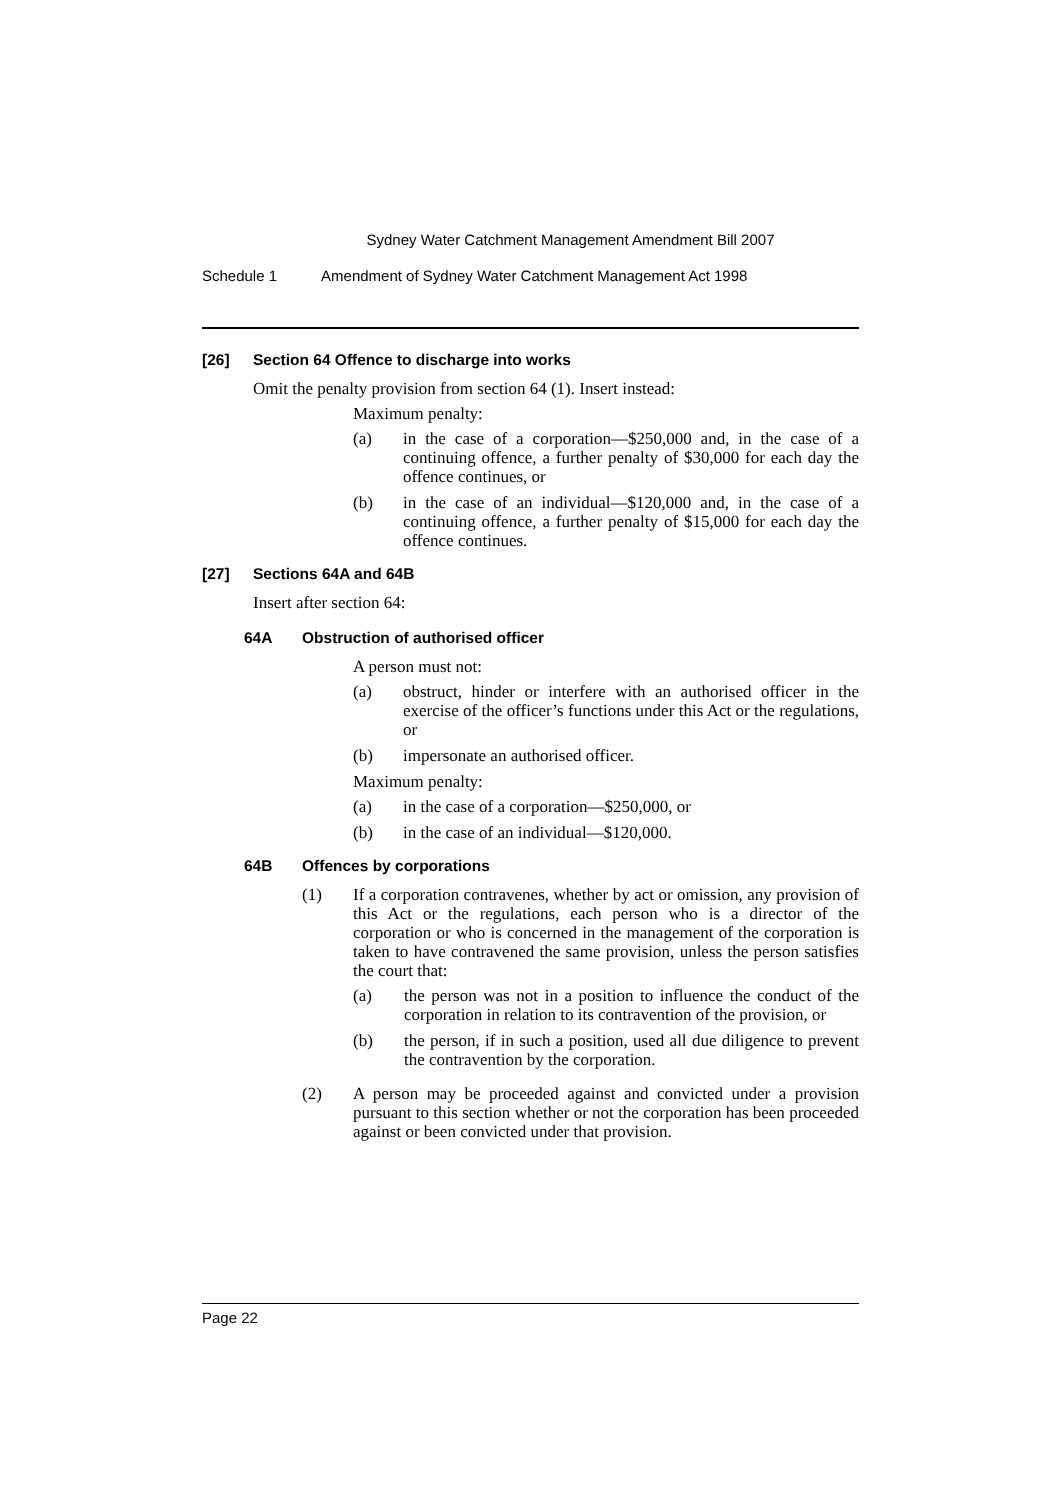Sydney Water Catchment Management Amendment Bill 2007
Schedule 1 Amendment of Sydney Water Catchment Management Act 1998
[26] Section 64 Offence to discharge into works
Omit the penalty provision from section 64 (1). Insert instead:
Maximum penalty:
(a) in the case of a corporation—$250,000 and, in the case of a continuing offence, a further penalty of $30,000 for each day the offence continues, or
(b) in the case of an individual—$120,000 and, in the case of a continuing offence, a further penalty of $15,000 for each day the offence continues.
[27] Sections 64A and 64B
Insert after section 64:
64A Obstruction of authorised officer
A person must not:
(a) obstruct, hinder or interfere with an authorised officer in the exercise of the officer’s functions under this Act or the regulations, or
(b) impersonate an authorised officer.
Maximum penalty:
(a) in the case of a corporation—$250,000, or
(b) in the case of an individual—$120,000.
64B Offences by corporations
(1) If a corporation contravenes, whether by act or omission, any provision of this Act or the regulations, each person who is a director of the corporation or who is concerned in the management of the corporation is taken to have contravened the same provision, unless the person satisfies the court that:
(a) the person was not in a position to influence the conduct of the corporation in relation to its contravention of the provision, or
(b) the person, if in such a position, used all due diligence to prevent the contravention by the corporation.
(2) A person may be proceeded against and convicted under a provision pursuant to this section whether or not the corporation has been proceeded against or been convicted under that provision.
Page 22